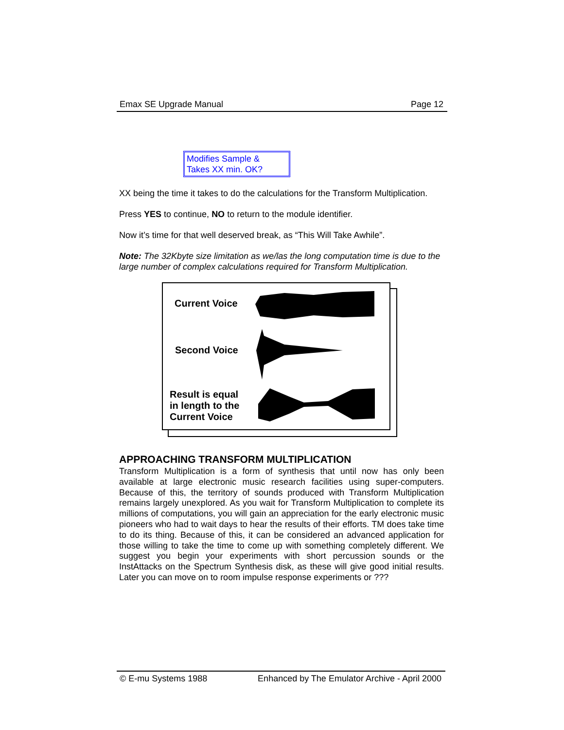Emax SE Upgrade Manual Page 12
Modifies Sample &
Takes XX min. OK?
XX being the time it takes to do the calculations for the Transform Multiplication.
Press YES to continue, NO to return to the module identifier.
Now it’s time for that well deserved break, as “This Will Take Awhile”.
Note: The 32Kbyte size limitation as we/las the long computation time is due to the large number of complex calculations required for Transform Multiplication.
Current Voice
Second Voice
Result is equal
in length to the
Current Voice
APPROACHING TRANSFORM MULTIPLICATION
Transform Multiplication is a form of synthesis that until now has only been available at large electronic music research facilities using super-computers. Because of this, the territory of sounds produced with Transform Multiplication remains largely unexplored. As you wait for Transform Multiplication to complete its millions of computations, you will gain an appreciation for the early electronic music pioneers who had to wait days to hear the results of their efforts. TM does take time to do its thing. Because of this, it can be considered an advanced application for those willing to take the time to come up with something completely different. We suggest you begin your experiments with short percussion sounds or the InstAttacks on the Spectrum Synthesis disk, as these will give good initial results. Later you can move on to room impulse response experiments or ???
© E-mu Systems 1988 Enhanced by The Emulator Archive - April 2000